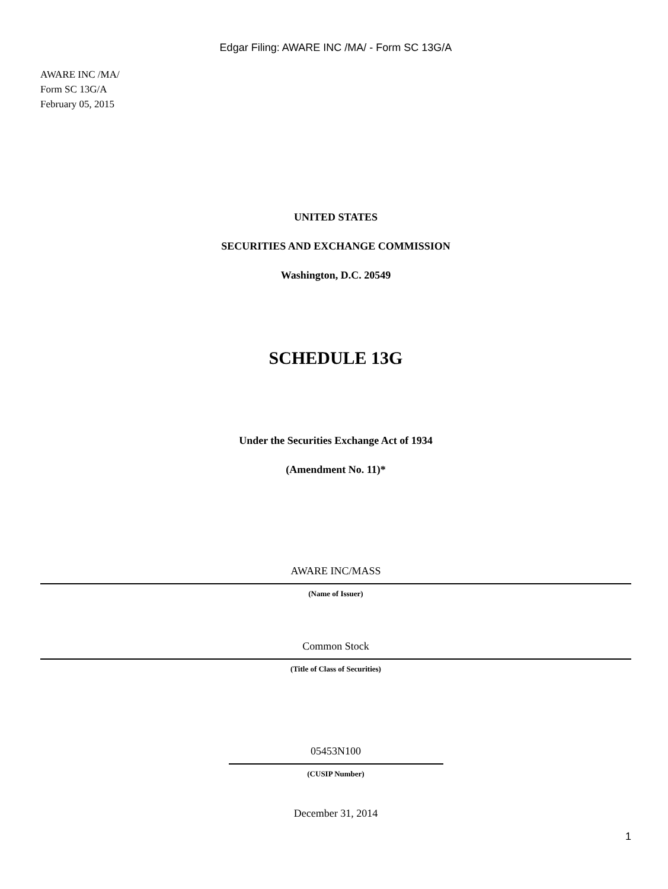Edgar Filing: AWARE INC /MA/ - Form SC 13G/A
AWARE INC /MA/
Form SC 13G/A
February 05, 2015
UNITED STATES
SECURITIES AND EXCHANGE COMMISSION
Washington, D.C. 20549
SCHEDULE 13G
Under the Securities Exchange Act of 1934
(Amendment No. 11)*
AWARE INC/MASS
(Name of Issuer)
Common Stock
(Title of Class of Securities)
05453N100
(CUSIP Number)
December 31, 2014
1